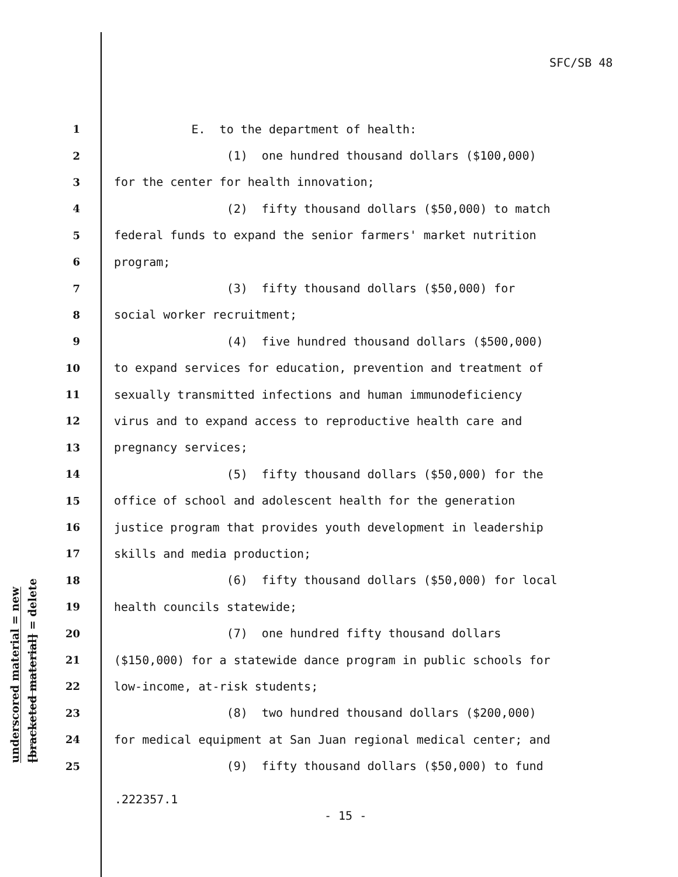SFC/SB 48
underscored material = new
[bracketed material] = delete
1 E. to the department of health:
2 (1) one hundred thousand dollars ($100,000)
3 for the center for health innovation;
4 (2) fifty thousand dollars ($50,000) to match
5 federal funds to expand the senior farmers' market nutrition
6 program;
7 (3) fifty thousand dollars ($50,000) for
8 social worker recruitment;
9 (4) five hundred thousand dollars ($500,000)
10 to expand services for education, prevention and treatment of
11 sexually transmitted infections and human immunodeficiency
12 virus and to expand access to reproductive health care and
13 pregnancy services;
14 (5) fifty thousand dollars ($50,000) for the
15 office of school and adolescent health for the generation
16 justice program that provides youth development in leadership
17 skills and media production;
18 (6) fifty thousand dollars ($50,000) for local
19 health councils statewide;
20 (7) one hundred fifty thousand dollars
21 ($150,000) for a statewide dance program in public schools for
22 low-income, at-risk students;
23 (8) two hundred thousand dollars ($200,000)
24 for medical equipment at San Juan regional medical center; and
25 (9) fifty thousand dollars ($50,000) to fund
.222357.1
- 15 -